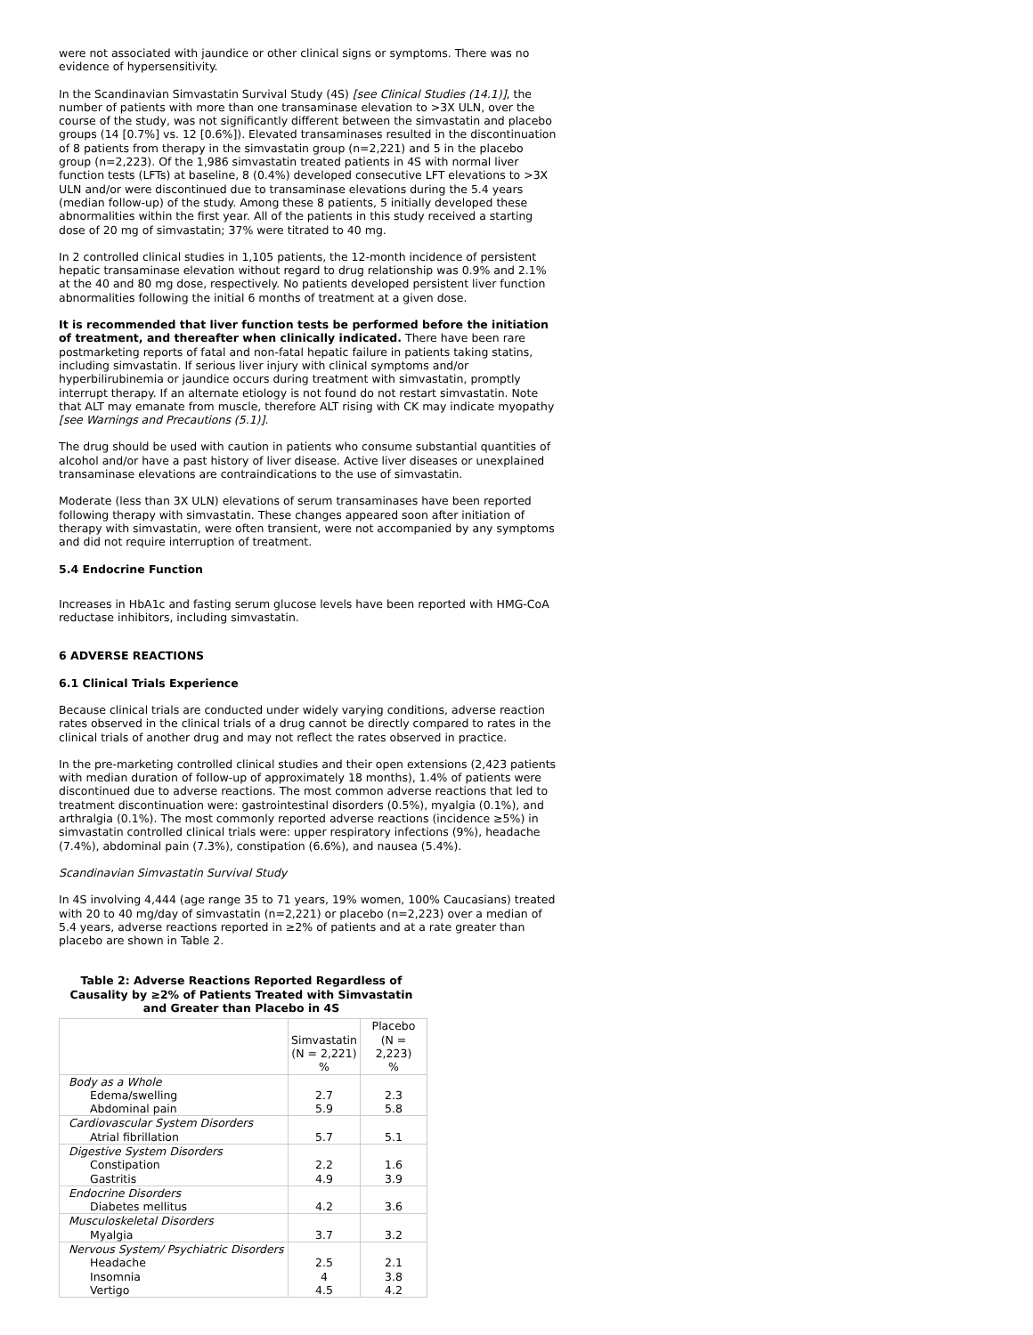were not associated with jaundice or other clinical signs or symptoms. There was no evidence of hypersensitivity.
In the Scandinavian Simvastatin Survival Study (4S) [see Clinical Studies (14.1)], the number of patients with more than one transaminase elevation to >3X ULN, over the course of the study, was not significantly different between the simvastatin and placebo groups (14 [0.7%] vs. 12 [0.6%]). Elevated transaminases resulted in the discontinuation of 8 patients from therapy in the simvastatin group (n=2,221) and 5 in the placebo group (n=2,223). Of the 1,986 simvastatin treated patients in 4S with normal liver function tests (LFTs) at baseline, 8 (0.4%) developed consecutive LFT elevations to >3X ULN and/or were discontinued due to transaminase elevations during the 5.4 years (median follow-up) of the study. Among these 8 patients, 5 initially developed these abnormalities within the first year. All of the patients in this study received a starting dose of 20 mg of simvastatin; 37% were titrated to 40 mg.
In 2 controlled clinical studies in 1,105 patients, the 12-month incidence of persistent hepatic transaminase elevation without regard to drug relationship was 0.9% and 2.1% at the 40 and 80 mg dose, respectively. No patients developed persistent liver function abnormalities following the initial 6 months of treatment at a given dose.
It is recommended that liver function tests be performed before the initiation of treatment, and thereafter when clinically indicated. There have been rare postmarketing reports of fatal and non-fatal hepatic failure in patients taking statins, including simvastatin. If serious liver injury with clinical symptoms and/or hyperbilirubinemia or jaundice occurs during treatment with simvastatin, promptly interrupt therapy. If an alternate etiology is not found do not restart simvastatin. Note that ALT may emanate from muscle, therefore ALT rising with CK may indicate myopathy [see Warnings and Precautions (5.1)].
The drug should be used with caution in patients who consume substantial quantities of alcohol and/or have a past history of liver disease. Active liver diseases or unexplained transaminase elevations are contraindications to the use of simvastatin.
Moderate (less than 3X ULN) elevations of serum transaminases have been reported following therapy with simvastatin. These changes appeared soon after initiation of therapy with simvastatin, were often transient, were not accompanied by any symptoms and did not require interruption of treatment.
5.4 Endocrine Function
Increases in HbA1c and fasting serum glucose levels have been reported with HMG-CoA reductase inhibitors, including simvastatin.
6 ADVERSE REACTIONS
6.1 Clinical Trials Experience
Because clinical trials are conducted under widely varying conditions, adverse reaction rates observed in the clinical trials of a drug cannot be directly compared to rates in the clinical trials of another drug and may not reflect the rates observed in practice.
In the pre-marketing controlled clinical studies and their open extensions (2,423 patients with median duration of follow-up of approximately 18 months), 1.4% of patients were discontinued due to adverse reactions. The most common adverse reactions that led to treatment discontinuation were: gastrointestinal disorders (0.5%), myalgia (0.1%), and arthralgia (0.1%). The most commonly reported adverse reactions (incidence ≥5%) in simvastatin controlled clinical trials were: upper respiratory infections (9%), headache (7.4%), abdominal pain (7.3%), constipation (6.6%), and nausea (5.4%).
Scandinavian Simvastatin Survival Study
In 4S involving 4,444 (age range 35 to 71 years, 19% women, 100% Caucasians) treated with 20 to 40 mg/day of simvastatin (n=2,221) or placebo (n=2,223) over a median of 5.4 years, adverse reactions reported in ≥2% of patients and at a rate greater than placebo are shown in Table 2.
Table 2: Adverse Reactions Reported Regardless of Causality by ≥2% of Patients Treated with Simvastatin and Greater than Placebo in 4S
| | Simvastatin (N = 2,221) % | Placebo (N = 2,223) % |
| --- | --- | --- |
| Body as a Whole Edema/swelling Abdominal pain | 2.7 5.9 | 2.3 5.8 |
| Cardiovascular System Disorders Atrial fibrillation | 5.7 | 5.1 |
| Digestive System Disorders Constipation Gastritis | 2.2 4.9 | 1.6 3.9 |
| Endocrine Disorders Diabetes mellitus | 4.2 | 3.6 |
| Musculoskeletal Disorders Myalgia | 3.7 | 3.2 |
| Nervous System/ Psychiatric Disorders Headache Insomnia Vertigo | 2.5 4 4.5 | 2.1 3.8 4.2 |